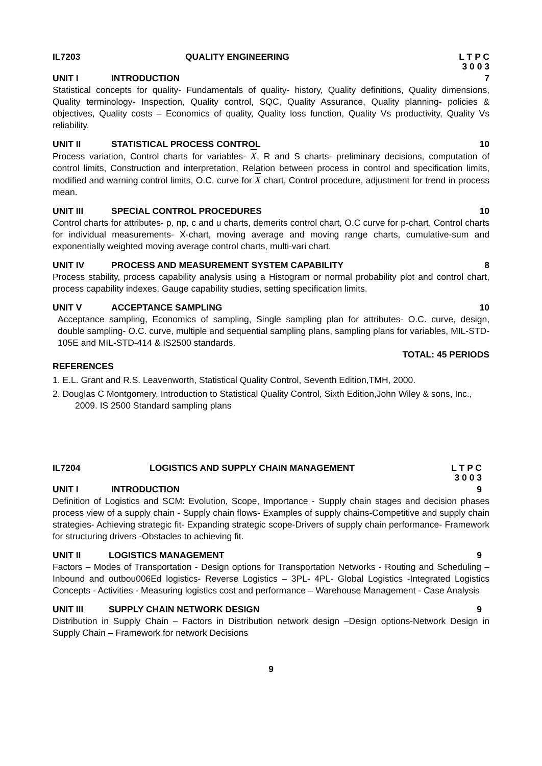IL7203 QUALITY ENGINEERING L T P C
3 0 0 3
UNIT I INTRODUCTION 7
Statistical concepts for quality- Fundamentals of quality- history, Quality definitions, Quality dimensions, Quality terminology- Inspection, Quality control, SQC, Quality Assurance, Quality planning- policies & objectives, Quality costs – Economics of quality, Quality loss function, Quality Vs productivity, Quality Vs reliability.
UNIT II STATISTICAL PROCESS CONTROL 10
Process variation, Control charts for variables- X, R and S charts- preliminary decisions, computation of control limits, Construction and interpretation, Relation between process in control and specification limits, modified and warning control limits, O.C. curve for X chart, Control procedure, adjustment for trend in process mean.
UNIT III SPECIAL CONTROL PROCEDURES 10
Control charts for attributes- p, np, c and u charts, demerits control chart, O.C curve for p-chart, Control charts for individual measurements- X-chart, moving average and moving range charts, cumulative-sum and exponentially weighted moving average control charts, multi-vari chart.
UNIT IV PROCESS AND MEASUREMENT SYSTEM CAPABILITY
8
Process stability, process capability analysis using a Histogram or normal probability plot and control chart, process capability indexes, Gauge capability studies, setting specification limits.
UNIT V ACCEPTANCE SAMPLING 10
Acceptance sampling, Economics of sampling, Single sampling plan for attributes- O.C. curve, design, double sampling- O.C. curve, multiple and sequential sampling plans, sampling plans for variables, MIL-STD-105E and MIL-STD-414 & IS2500 standards.
TOTAL: 45 PERIODS
REFERENCES
1. E.L. Grant and R.S. Leavenworth, Statistical Quality Control, Seventh Edition,TMH, 2000.
2. Douglas C Montgomery, Introduction to Statistical Quality Control, Sixth Edition,John Wiley & sons, Inc., 2009. IS 2500 Standard sampling plans
IL7204 LOGISTICS AND SUPPLY CHAIN MANAGEMENT
L T P C
3 0 0 3
UNIT I INTRODUCTION 9
Definition of Logistics and SCM: Evolution, Scope, Importance - Supply chain stages and decision phases process view of a supply chain - Supply chain flows- Examples of supply chains-Competitive and supply chain strategies- Achieving strategic fit- Expanding strategic scope-Drivers of supply chain performance- Framework for structuring drivers -Obstacles to achieving fit.
UNIT II LOGISTICS MANAGEMENT 9
Factors – Modes of Transportation - Design options for Transportation Networks - Routing and Scheduling – Inbound and outbou006Ed logistics- Reverse Logistics – 3PL- 4PL- Global Logistics -Integrated Logistics Concepts - Activities - Measuring logistics cost and performance – Warehouse Management - Case Analysis
UNIT III SUPPLY CHAIN NETWORK DESIGN 9
Distribution in Supply Chain – Factors in Distribution network design –Design options-Network Design in Supply Chain – Framework for network Decisions
9